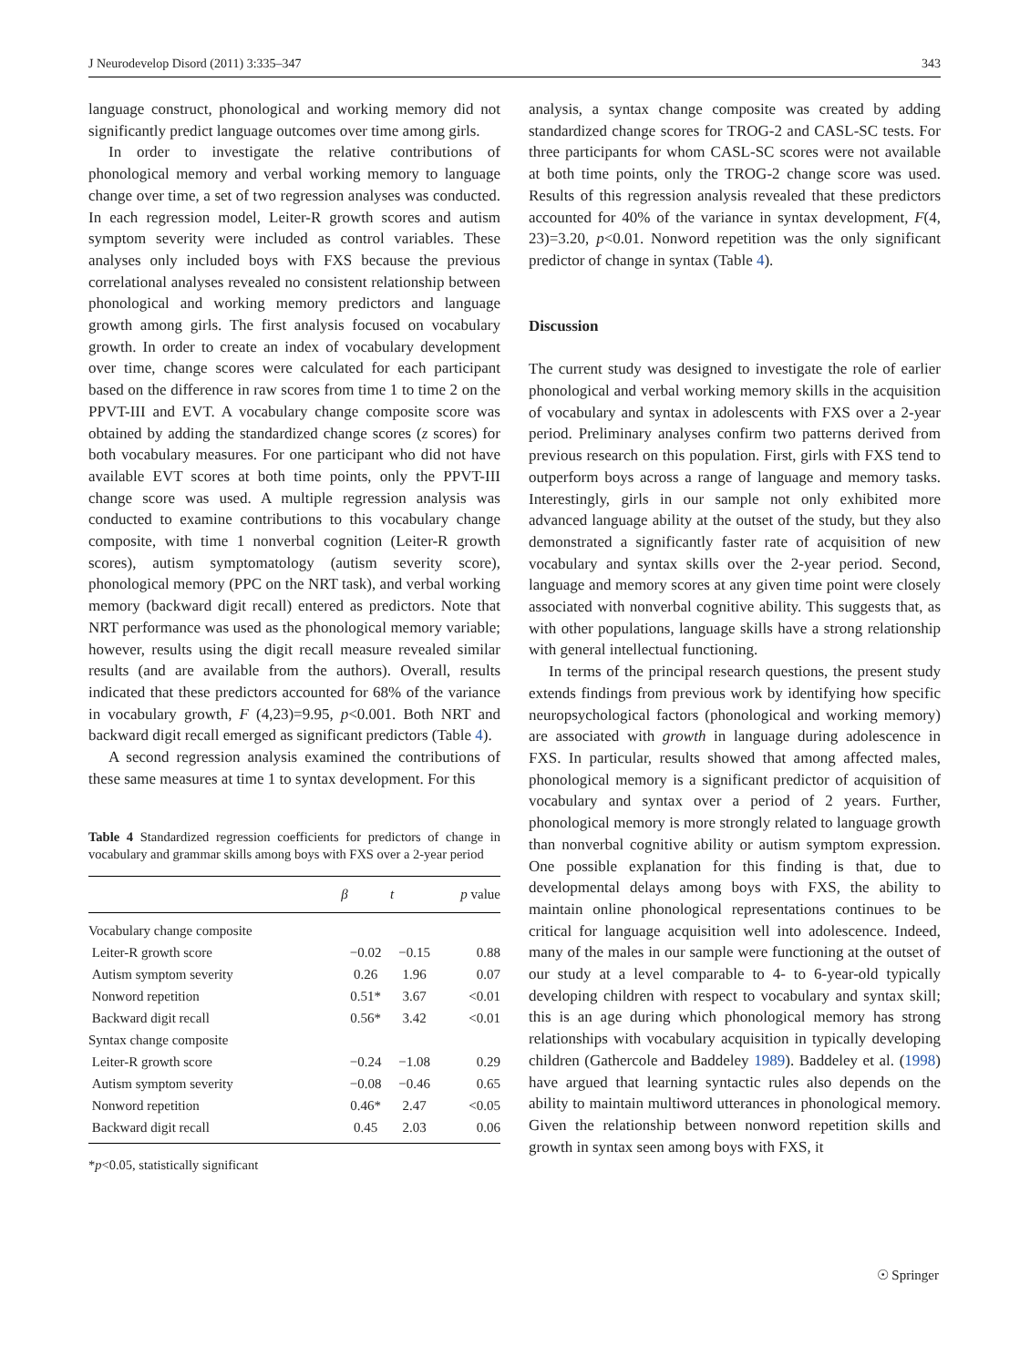J Neurodevelop Disord (2011) 3:335–347 343
language construct, phonological and working memory did not significantly predict language outcomes over time among girls.
In order to investigate the relative contributions of phonological memory and verbal working memory to language change over time, a set of two regression analyses was conducted. In each regression model, Leiter-R growth scores and autism symptom severity were included as control variables. These analyses only included boys with FXS because the previous correlational analyses revealed no consistent relationship between phonological and working memory predictors and language growth among girls. The first analysis focused on vocabulary growth. In order to create an index of vocabulary development over time, change scores were calculated for each participant based on the difference in raw scores from time 1 to time 2 on the PPVT-III and EVT. A vocabulary change composite score was obtained by adding the standardized change scores (z scores) for both vocabulary measures. For one participant who did not have available EVT scores at both time points, only the PPVT-III change score was used. A multiple regression analysis was conducted to examine contributions to this vocabulary change composite, with time 1 nonverbal cognition (Leiter-R growth scores), autism symptomatology (autism severity score), phonological memory (PPC on the NRT task), and verbal working memory (backward digit recall) entered as predictors. Note that NRT performance was used as the phonological memory variable; however, results using the digit recall measure revealed similar results (and are available from the authors). Overall, results indicated that these predictors accounted for 68% of the variance in vocabulary growth, F (4,23)=9.95, p<0.001. Both NRT and backward digit recall emerged as significant predictors (Table 4).
A second regression analysis examined the contributions of these same measures at time 1 to syntax development. For this
Table 4 Standardized regression coefficients for predictors of change in vocabulary and grammar skills among boys with FXS over a 2-year period
| | β | t | p value |
| --- | --- | --- | --- |
| Vocabulary change composite | | | |
| Leiter-R growth score | −0.02 | −0.15 | 0.88 |
| Autism symptom severity | 0.26 | 1.96 | 0.07 |
| Nonword repetition | 0.51* | 3.67 | <0.01 |
| Backward digit recall | 0.56* | 3.42 | <0.01 |
| Syntax change composite | | | |
| Leiter-R growth score | −0.24 | −1.08 | 0.29 |
| Autism symptom severity | −0.08 | −0.46 | 0.65 |
| Nonword repetition | 0.46* | 2.47 | <0.05 |
| Backward digit recall | 0.45 | 2.03 | 0.06 |
*p<0.05, statistically significant
analysis, a syntax change composite was created by adding standardized change scores for TROG-2 and CASL-SC tests. For three participants for whom CASL-SC scores were not available at both time points, only the TROG-2 change score was used. Results of this regression analysis revealed that these predictors accounted for 40% of the variance in syntax development, F(4, 23)=3.20, p<0.01. Nonword repetition was the only significant predictor of change in syntax (Table 4).
Discussion
The current study was designed to investigate the role of earlier phonological and verbal working memory skills in the acquisition of vocabulary and syntax in adolescents with FXS over a 2-year period. Preliminary analyses confirm two patterns derived from previous research on this population. First, girls with FXS tend to outperform boys across a range of language and memory tasks. Interestingly, girls in our sample not only exhibited more advanced language ability at the outset of the study, but they also demonstrated a significantly faster rate of acquisition of new vocabulary and syntax skills over the 2-year period. Second, language and memory scores at any given time point were closely associated with nonverbal cognitive ability. This suggests that, as with other populations, language skills have a strong relationship with general intellectual functioning.
In terms of the principal research questions, the present study extends findings from previous work by identifying how specific neuropsychological factors (phonological and working memory) are associated with growth in language during adolescence in FXS. In particular, results showed that among affected males, phonological memory is a significant predictor of acquisition of vocabulary and syntax over a period of 2 years. Further, phonological memory is more strongly related to language growth than nonverbal cognitive ability or autism symptom expression. One possible explanation for this finding is that, due to developmental delays among boys with FXS, the ability to maintain online phonological representations continues to be critical for language acquisition well into adolescence. Indeed, many of the males in our sample were functioning at the outset of our study at a level comparable to 4- to 6-year-old typically developing children with respect to vocabulary and syntax skill; this is an age during which phonological memory has strong relationships with vocabulary acquisition in typically developing children (Gathercole and Baddeley 1989). Baddeley et al. (1998) have argued that learning syntactic rules also depends on the ability to maintain multiword utterances in phonological memory. Given the relationship between nonword repetition skills and growth in syntax seen among boys with FXS, it
☉ Springer